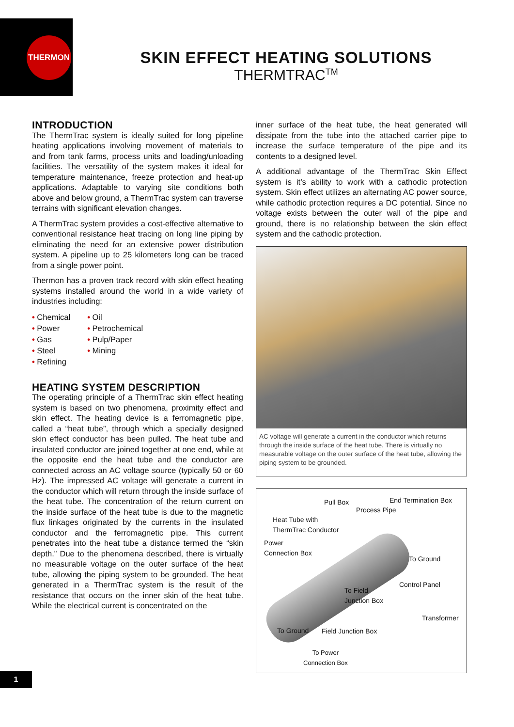THERMON
SKIN EFFECT HEATING SOLUTIONS
THERMTRAC<sup>TM</sup>
INTRODUCTION
The ThermTrac system is ideally suited for long pipeline heating applications involving movement of materials to and from tank farms, process units and loading/unloading facilities. The versatility of the system makes it ideal for temperature maintenance, freeze protection and heat-up applications. Adaptable to varying site conditions both above and below ground, a ThermTrac system can traverse terrains with significant elevation changes.
A ThermTrac system provides a cost-effective alternative to conventional resistance heat tracing on long line piping by eliminating the need for an extensive power distribution system. A pipeline up to 25 kilometers long can be traced from a single power point.
Thermon has a proven track record with skin effect heating systems installed around the world in a wide variety of industries including:
• Chemical
• Power
• Gas
• Steel
• Refining
• Oil
• Petrochemical
• Pulp/Paper
• Mining
HEATING SYSTEM DESCRIPTION
The operating principle of a ThermTrac skin effect heating system is based on two phenomena, proximity effect and skin effect. The heating device is a ferromagnetic pipe, called a “heat tube”, through which a specially designed skin effect conductor has been pulled. The heat tube and insulated conductor are joined together at one end, while at the opposite end the heat tube and the conductor are connected across an AC voltage source (typically 50 or 60 Hz). The impressed AC voltage will generate a current in the conductor which will return through the inside surface of the heat tube. The concentration of the return current on the inside surface of the heat tube is due to the magnetic flux linkages originated by the currents in the insulated conductor and the ferromagnetic pipe. This current penetrates into the heat tube a distance termed the “skin depth.” Due to the phenomena described, there is virtually no measurable voltage on the outer surface of the heat tube, allowing the piping system to be grounded. The heat generated in a ThermTrac system is the result of the resistance that occurs on the inner skin of the heat tube. While the electrical current is concentrated on the
inner surface of the heat tube, the heat generated will dissipate from the tube into the attached carrier pipe to increase the surface temperature of the pipe and its contents to a designed level.
A additional advantage of the ThermTrac Skin Effect system is it’s ability to work with a cathodic protection system. Skin effect utilizes an alternating AC power source, while cathodic protection requires a DC potential. Since no voltage exists between the outer wall of the pipe and ground, there is no relationship between the skin effect system and the cathodic protection.
AC voltage will generate a current in the conductor which returns through the inside surface of the heat tube. There is virtually no measurable voltage on the outer surface of the heat tube, allowing the piping system to be grounded.
Pull Box End Termination Box
Process Pipe
Heat Tube with
ThermTrac Conductor
Power
Connection Box
To Ground
Control Panel
To Field
Junction Box
Transformer
To Ground Field Junction Box
To Power
Connection Box
1